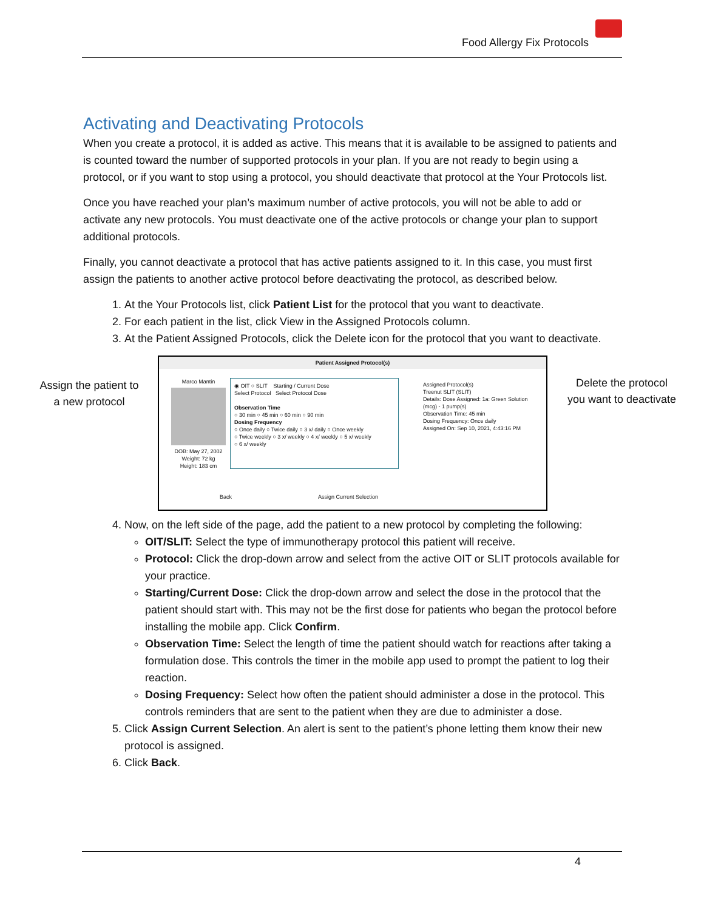Food Allergy Fix Protocols
Activating and Deactivating Protocols
When you create a protocol, it is added as active. This means that it is available to be assigned to patients and is counted toward the number of supported protocols in your plan. If you are not ready to begin using a protocol, or if you want to stop using a protocol, you should deactivate that protocol at the Your Protocols list.
Once you have reached your plan’s maximum number of active protocols, you will not be able to add or activate any new protocols. You must deactivate one of the active protocols or change your plan to support additional protocols.
Finally, you cannot deactivate a protocol that has active patients assigned to it. In this case, you must first assign the patients to another active protocol before deactivating the protocol, as described below.
1. At the Your Protocols list, click Patient List for the protocol that you want to deactivate.
2. For each patient in the list, click View in the Assigned Protocols column.
3. At the Patient Assigned Protocols, click the Delete icon for the protocol that you want to deactivate.
Assign the patient to a new protocol
Patient Assigned Protocol(s)
Marco Mantin
DOB: May 27, 2002
Weight: 72 kg
Height: 183 cm
◉ OIT ○ SLIT Starting / Current Dose
Select Protocol Select Protocol Dose
Observation Time
○ 30 min ○ 45 min ○ 60 min ○ 90 min
Dosing Frequency
○ Once daily ○ Twice daily ○ 3 x/ daily ○ Once weekly
○ Twice weekly ○ 3 x/ weekly ○ 4 x/ weekly ○ 5 x/ weekly
○ 6 x/ weekly
Assigned Protocol(s)
Treenut SLIT (SLIT)
Details: Dose Assigned: 1a: Green Solution (mcg) - 1 pump(s)
Observation Time: 45 min
Dosing Frequency: Once daily
Assigned On: Sep 10, 2021, 4:43:16 PM
Back Assign Current Selection
Delete the protocol you want to deactivate
4. Now, on the left side of the page, add the patient to a new protocol by completing the following:
OIT/SLIT: Select the type of immunotherapy protocol this patient will receive.
Protocol: Click the drop-down arrow and select from the active OIT or SLIT protocols available for your practice.
Starting/Current Dose: Click the drop-down arrow and select the dose in the protocol that the patient should start with. This may not be the first dose for patients who began the protocol before installing the mobile app. Click Confirm.
Observation Time: Select the length of time the patient should watch for reactions after taking a formulation dose. This controls the timer in the mobile app used to prompt the patient to log their reaction.
Dosing Frequency: Select how often the patient should administer a dose in the protocol. This controls reminders that are sent to the patient when they are due to administer a dose.
5. Click Assign Current Selection. An alert is sent to the patient’s phone letting them know their new protocol is assigned.
6. Click Back.
4